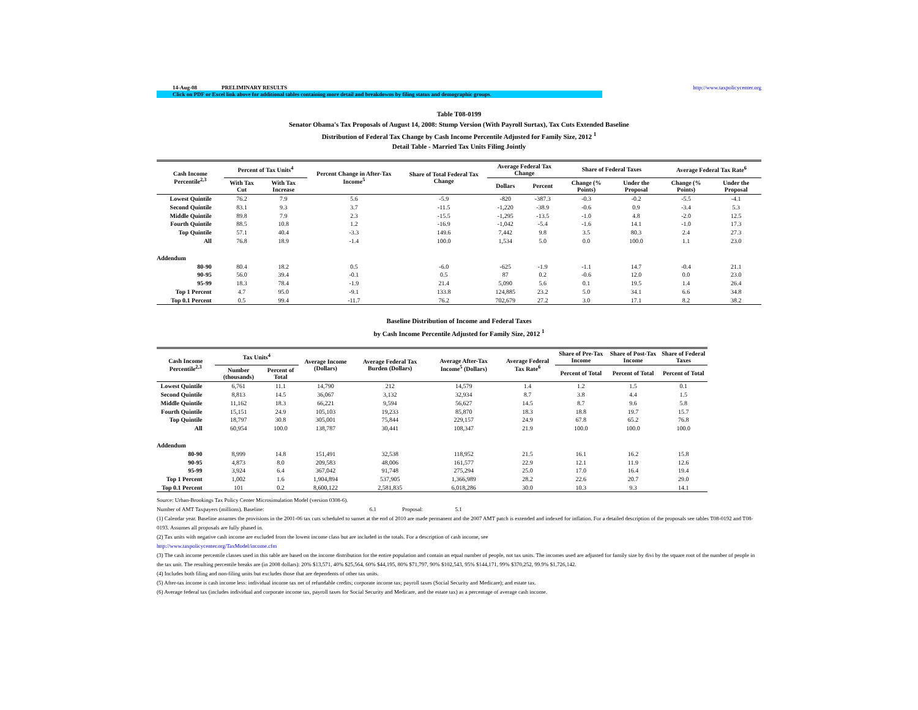14-Aug-08 PRELIMINARY RESULTS http://www.taxpolicycenter.org
Click on PDF or Excel link above for additional tables containing more detail and breakdowns by filing status and demographic groups.
Table T08-0199
Senator Obama's Tax Proposals of August 14, 2008: Stump Version (With Payroll Surtax), Tax Cuts Extended Baseline
Distribution of Federal Tax Change by Cash Income Percentile Adjusted for Family Size, 2012 <sup>1</sup>
Detail Table - Married Tax Units Filing Jointly
| Cash Income Percentile<sup>2,3</sup> | Percent of Tax Units<sup>4</sup> | | Percent Change in After-Tax Income<sup>5</sup> | Share of Total Federal Tax Change | Average Federal Tax Change | | Share of Federal Taxes | | Average Federal Tax Rate<sup>6</sup> | |
| --- | --- | --- | --- | --- | --- | --- | --- | --- | --- | --- |
| | With Tax Cut | With Tax Increase | | | Dollars | Percent | Change (% Points) | Under the Proposal | Change (% Points) | Under the Proposal |
| Lowest Quintile | 76.2 | 7.9 | 5.6 | -5.9 | -820 | -387.3 | -0.3 | -0.2 | -5.5 | -4.1 |
| Second Quintile | 83.1 | 9.3 | 3.7 | -11.5 | -1,220 | -38.9 | -0.6 | 0.9 | -3.4 | 5.3 |
| Middle Quintile | 89.8 | 7.9 | 2.3 | -15.5 | -1,295 | -13.5 | -1.0 | 4.8 | -2.0 | 12.5 |
| Fourth Quintile | 88.5 | 10.8 | 1.2 | -16.9 | -1,042 | -5.4 | -1.6 | 14.1 | -1.0 | 17.3 |
| Top Quintile | 57.1 | 40.4 | -3.3 | 149.6 | 7,442 | 9.8 | 3.5 | 80.3 | 2.4 | 27.3 |
| All | 76.8 | 18.9 | -1.4 | 100.0 | 1,534 | 5.0 | 0.0 | 100.0 | 1.1 | 23.0 |
| Addendum | | | | | | | | | | |
| 80-90 | 80.4 | 18.2 | 0.5 | -6.0 | -625 | -1.9 | -1.1 | 14.7 | -0.4 | 21.1 |
| 90-95 | 56.0 | 39.4 | -0.1 | 0.5 | 87 | 0.2 | -0.6 | 12.0 | 0.0 | 23.0 |
| 95-99 | 18.3 | 78.4 | -1.9 | 21.4 | 5,090 | 5.6 | 0.1 | 19.5 | 1.4 | 26.4 |
| Top 1 Percent | 4.7 | 95.0 | -9.1 | 133.8 | 124,885 | 23.2 | 5.0 | 34.1 | 6.6 | 34.8 |
| Top 0.1 Percent | 0.5 | 99.4 | -11.7 | 76.2 | 702,679 | 27.2 | 3.0 | 17.1 | 8.2 | 38.2 |
Baseline Distribution of Income and Federal Taxes
by Cash Income Percentile Adjusted for Family Size, 2012 <sup>1</sup>
| Cash Income Percentile<sup>2,3</sup> | Tax Units<sup>4</sup> | | Average Income (Dollars) | Average Federal Tax Burden (Dollars) | Average After-Tax Income<sup>5</sup> (Dollars) | Average Federal Tax Rate<sup>6</sup> | Share of Pre-Tax Income | Share of Post-Tax Income | Share of Federal Taxes |
| --- | --- | --- | --- | --- | --- | --- | --- | --- | --- |
| | Number (thousands) | Percent of Total | | | | | Percent of Total | Percent of Total | Percent of Total |
| Lowest Quintile | 6,761 | 11.1 | 14,790 | 212 | 14,579 | 1.4 | 1.2 | 1.5 | 0.1 |
| Second Quintile | 8,813 | 14.5 | 36,067 | 3,132 | 32,934 | 8.7 | 3.8 | 4.4 | 1.5 |
| Middle Quintile | 11,162 | 18.3 | 66,221 | 9,594 | 56,627 | 14.5 | 8.7 | 9.6 | 5.8 |
| Fourth Quintile | 15,151 | 24.9 | 105,103 | 19,233 | 85,870 | 18.3 | 18.8 | 19.7 | 15.7 |
| Top Quintile | 18,797 | 30.8 | 305,001 | 75,844 | 229,157 | 24.9 | 67.8 | 65.2 | 76.8 |
| All | 60,954 | 100.0 | 138,787 | 30,441 | 108,347 | 21.9 | 100.0 | 100.0 | 100.0 |
| Addendum | | | | | | | | | |
| 80-90 | 8,999 | 14.8 | 151,491 | 32,538 | 118,952 | 21.5 | 16.1 | 16.2 | 15.8 |
| 90-95 | 4,873 | 8.0 | 209,583 | 48,006 | 161,577 | 22.9 | 12.1 | 11.9 | 12.6 |
| 95-99 | 3,924 | 6.4 | 367,042 | 91,748 | 275,294 | 25.0 | 17.0 | 16.4 | 19.4 |
| Top 1 Percent | 1,002 | 1.6 | 1,904,894 | 537,905 | 1,366,989 | 28.2 | 22.6 | 20.7 | 29.0 |
| Top 0.1 Percent | 101 | 0.2 | 8,600,122 | 2,581,835 | 6,018,286 | 30.0 | 10.3 | 9.3 | 14.1 |
Source: Urban-Brookings Tax Policy Center Microsimulation Model (version 0308-6).
Number of AMT Taxpayers (millions). Baseline: 6.1 Proposal: 5.1
(1) Calendar year. Baseline assumes the provisions in the 2001-06 tax cuts scheduled to sunset at the end of 2010 are made permanent and the 2007 AMT patch is extended and indexed for inflation. For a detailed description of the proposals see tables T08-0192 and T08-0193. Assumes all proposals are fully phased in.
(2) Tax units with negative cash income are excluded from the lowest income class but are included in the totals. For a description of cash income, see
http://www.taxpolicycenter.org/TaxModel/income.cfm
(3) The cash income percentile classes used in this table are based on the income distribution for the entire population and contain an equal number of people, not tax units. The incomes used are adjusted for family size by divi by the square root of the number of people in the tax unit. The resulting percentile breaks are (in 2008 dollars): 20% $13,571, 40% $25,564, 60% $44,195, 80% $71,797, 90% $102,543, 95% $144,171, 99% $370,252, 99.9% $1,726,142.
(4) Includes both filing and non-filing units but excludes those that are dependents of other tax units.
(5) After-tax income is cash income less: individual income tax net of refundable credits; corporate income tax; payroll taxes (Social Security and Medicare); and estate tax.
(6) Average federal tax (includes individual and corporate income tax, payroll taxes for Social Security and Medicare, and the estate tax) as a percentage of average cash income.